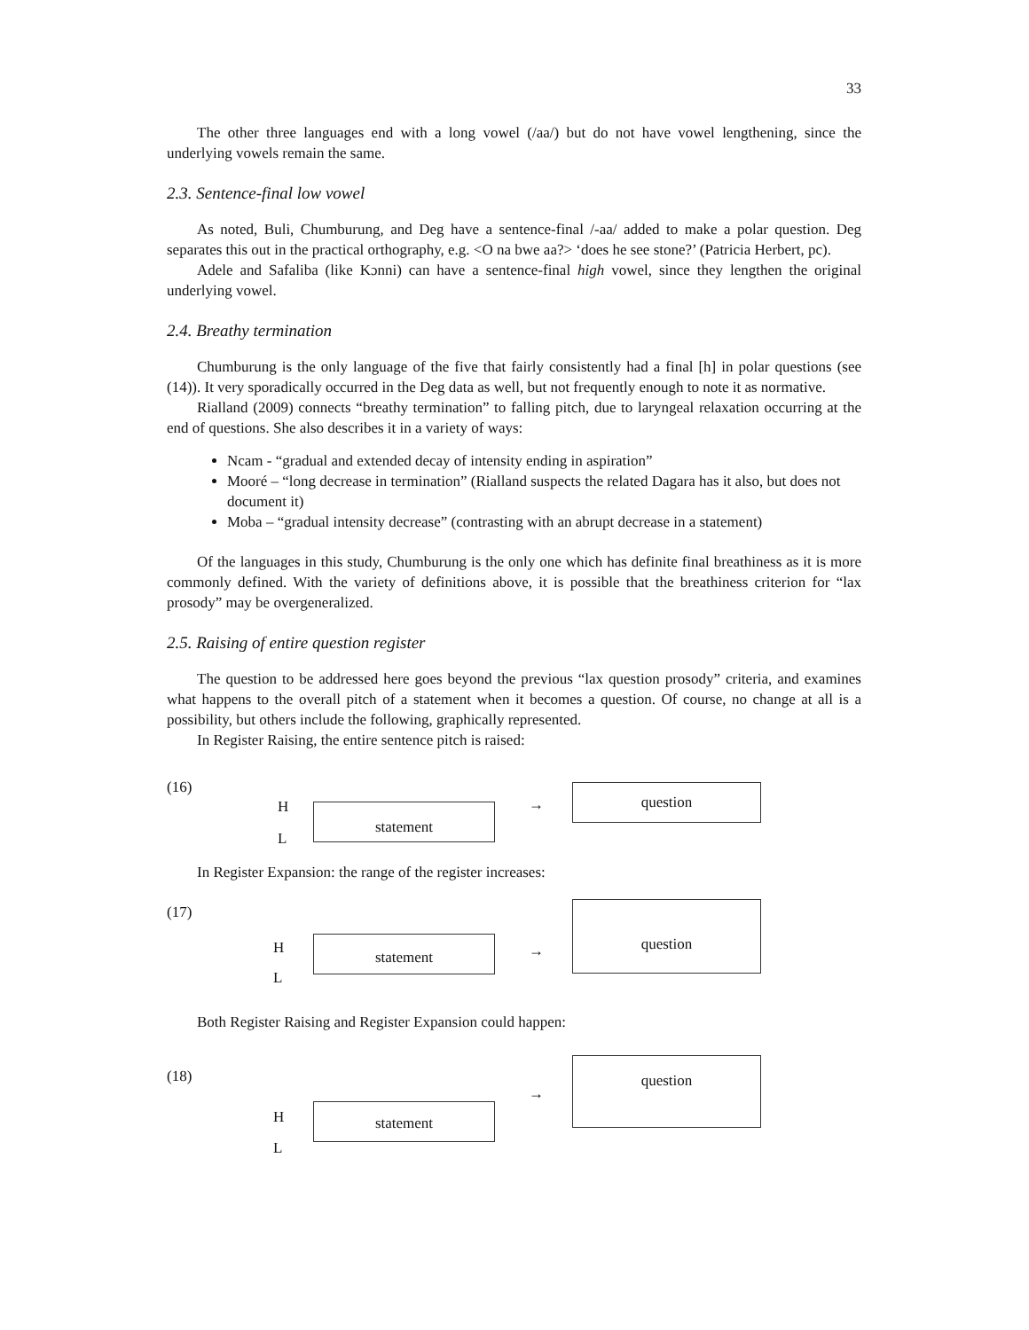33
The other three languages end with a long vowel (/aa/) but do not have vowel lengthening, since the underlying vowels remain the same.
2.3. Sentence-final low vowel
As noted, Buli, Chumburung, and Deg have a sentence-final /-aa/ added to make a polar question. Deg separates this out in the practical orthography, e.g. <O na bwe aa?> ‘does he see stone?’ (Patricia Herbert, pc).
Adele and Safaliba (like Kɔnni) can have a sentence-final high vowel, since they lengthen the original underlying vowel.
2.4. Breathy termination
Chumburung is the only language of the five that fairly consistently had a final [h] in polar questions (see (14)). It very sporadically occurred in the Deg data as well, but not frequently enough to note it as normative.
Rialland (2009) connects “breathy termination” to falling pitch, due to laryngeal relaxation occurring at the end of questions. She also describes it in a variety of ways:
Ncam - “gradual and extended decay of intensity ending in aspiration”
Mooré – “long decrease in termination” (Rialland suspects the related Dagara has it also, but does not document it)
Moba – “gradual intensity decrease” (contrasting with an abrupt decrease in a statement)
Of the languages in this study, Chumburung is the only one which has definite final breathiness as it is more commonly defined. With the variety of definitions above, it is possible that the breathiness criterion for “lax prosody” may be overgeneralized.
2.5. Raising of entire question register
The question to be addressed here goes beyond the previous “lax question prosody” criteria, and examines what happens to the overall pitch of a statement when it becomes a question. Of course, no change at all is a possibility, but others include the following, graphically represented.
In Register Raising, the entire sentence pitch is raised:
(16)
H
L
statement →
question
In Register Expansion: the range of the register increases:
(17)
H
L
statement →
question
Both Register Raising and Register Expansion could happen:
(18)
H
L
statement
→
question